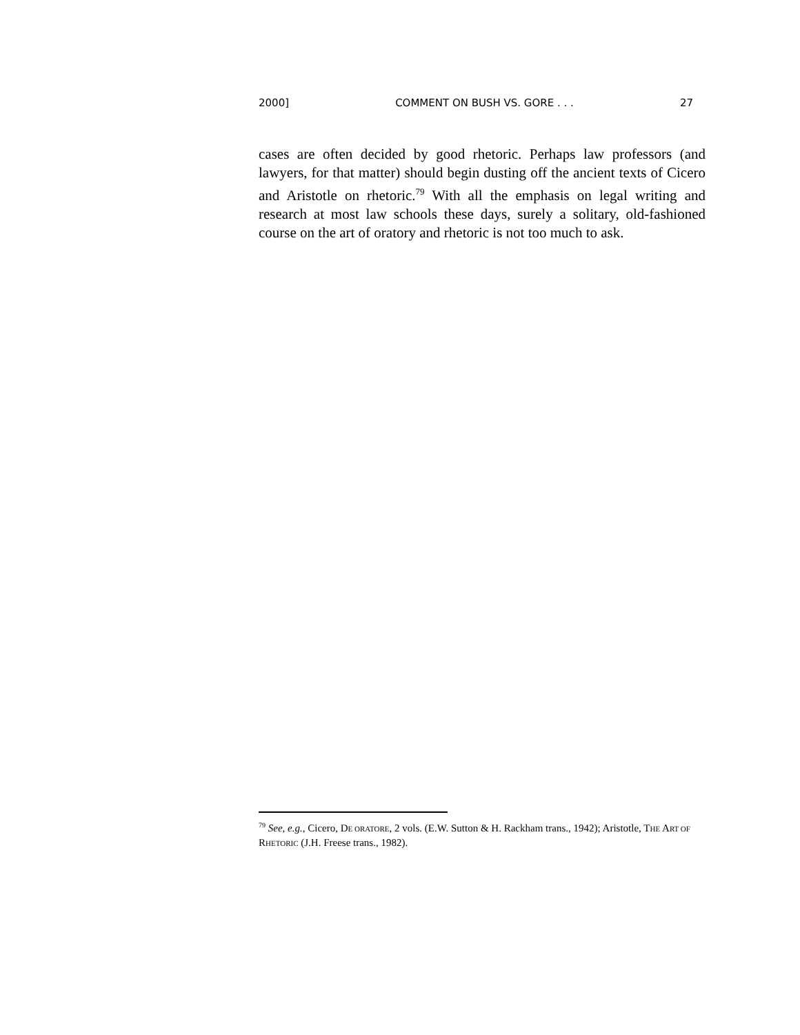2000] COMMENT ON BUSH VS. GORE . . . 27
cases are often decided by good rhetoric. Perhaps law professors (and lawyers, for that matter) should begin dusting off the ancient texts of Cicero and Aristotle on rhetoric.<sup>79</sup> With all the emphasis on legal writing and research at most law schools these days, surely a solitary, old-fashioned course on the art of oratory and rhetoric is not too much to ask.
<sup>79</sup> See, e.g., Cicero, DE ORATORE, 2 vols. (E.W. Sutton & H. Rackham trans., 1942); Aristotle, THE ART OF RHETORIC (J.H. Freese trans., 1982).